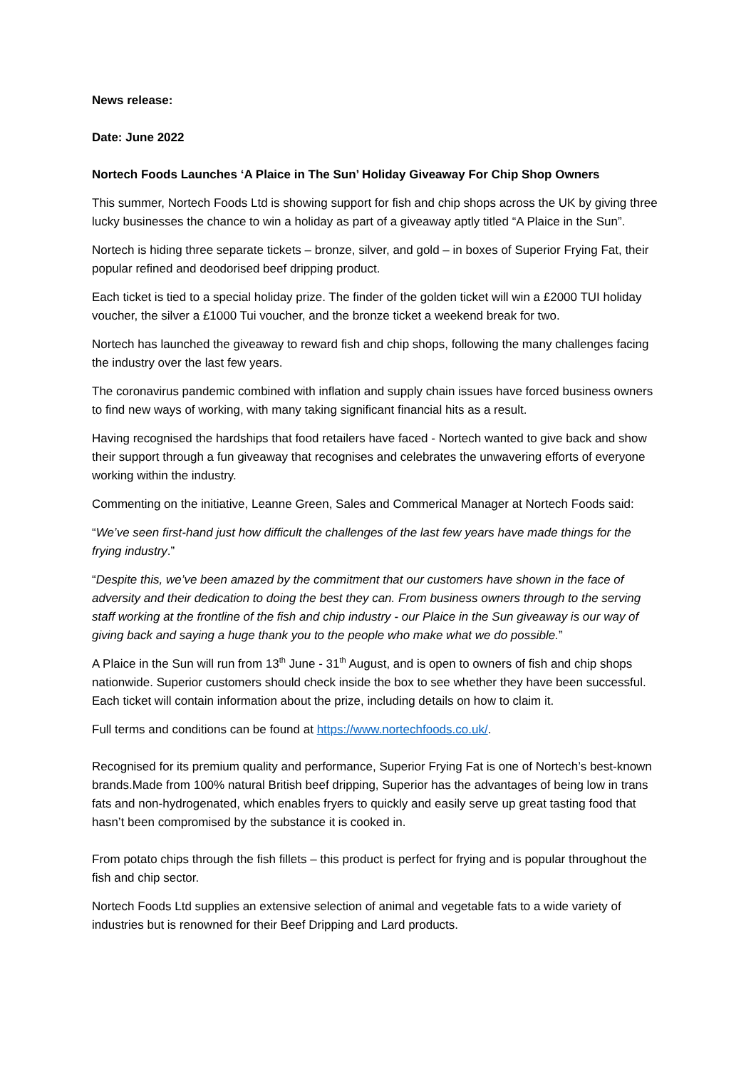News release:
Date: June 2022
Nortech Foods Launches ‘A Plaice in The Sun’ Holiday Giveaway For Chip Shop Owners
This summer, Nortech Foods Ltd is showing support for fish and chip shops across the UK by giving three lucky businesses the chance to win a holiday as part of a giveaway aptly titled “A Plaice in the Sun”.
Nortech is hiding three separate tickets – bronze, silver, and gold – in boxes of Superior Frying Fat, their popular refined and deodorised beef dripping product.
Each ticket is tied to a special holiday prize. The finder of the golden ticket will win a £2000 TUI holiday voucher, the silver a £1000 Tui voucher, and the bronze ticket a weekend break for two.
Nortech has launched the giveaway to reward fish and chip shops, following the many challenges facing the industry over the last few years.
The coronavirus pandemic combined with inflation and supply chain issues have forced business owners to find new ways of working, with many taking significant financial hits as a result.
Having recognised the hardships that food retailers have faced - Nortech wanted to give back and show their support through a fun giveaway that recognises and celebrates the unwavering efforts of everyone working within the industry.
Commenting on the initiative, Leanne Green, Sales and Commerical Manager at Nortech Foods said:
“We’ve seen first-hand just how difficult the challenges of the last few years have made things for the frying industry.”
“Despite this, we’ve been amazed by the commitment that our customers have shown in the face of adversity and their dedication to doing the best they can. From business owners through to the serving staff working at the frontline of the fish and chip industry - our Plaice in the Sun giveaway is our way of giving back and saying a huge thank you to the people who make what we do possible.”
A Plaice in the Sun will run from 13<sup>th</sup> June - 31<sup>th</sup> August, and is open to owners of fish and chip shops nationwide. Superior customers should check inside the box to see whether they have been successful. Each ticket will contain information about the prize, including details on how to claim it.
Full terms and conditions can be found at https://www.nortechfoods.co.uk/.
Recognised for its premium quality and performance, Superior Frying Fat is one of Nortech’s best-known brands.Made from 100% natural British beef dripping, Superior has the advantages of being low in trans fats and non-hydrogenated, which enables fryers to quickly and easily serve up great tasting food that hasn’t been compromised by the substance it is cooked in.
From potato chips through the fish fillets – this product is perfect for frying and is popular throughout the fish and chip sector.
Nortech Foods Ltd supplies an extensive selection of animal and vegetable fats to a wide variety of industries but is renowned for their Beef Dripping and Lard products.